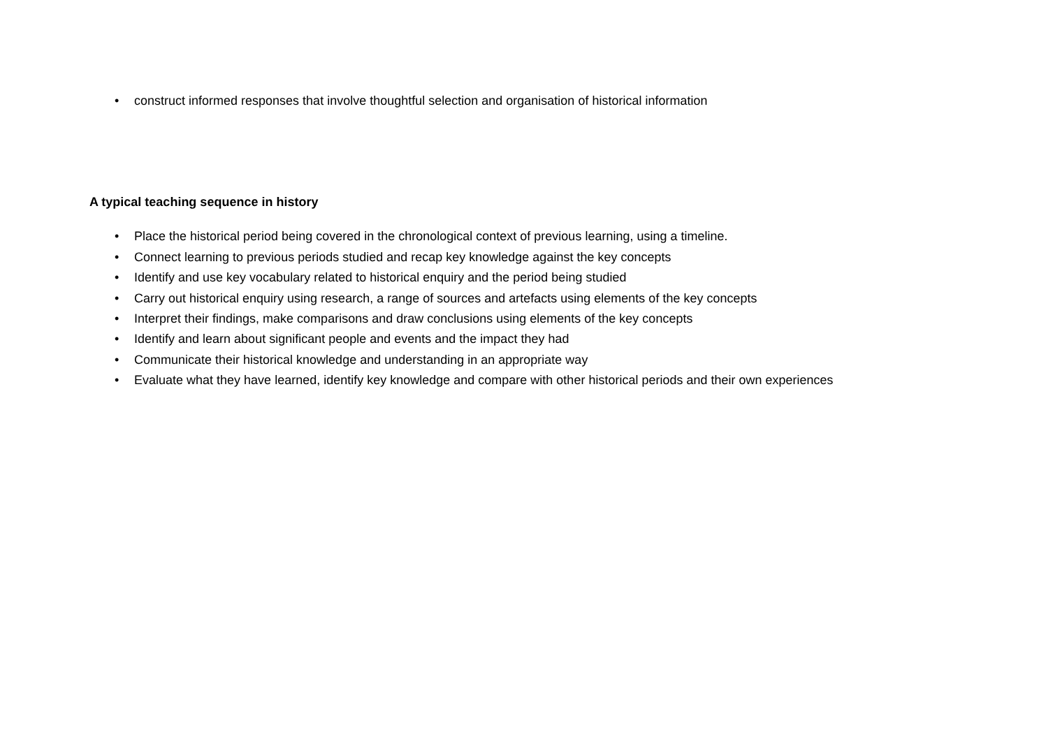• construct informed responses that involve thoughtful selection and organisation of historical information
A typical teaching sequence in history
• Place the historical period being covered in the chronological context of previous learning, using a timeline.
• Connect learning to previous periods studied and recap key knowledge against the key concepts
• Identify and use key vocabulary related to historical enquiry and the period being studied
• Carry out historical enquiry using research, a range of sources and artefacts using elements of the key concepts
• Interpret their findings, make comparisons and draw conclusions using elements of the key concepts
• Identify and learn about significant people and events and the impact they had
• Communicate their historical knowledge and understanding in an appropriate way
• Evaluate what they have learned, identify key knowledge and compare with other historical periods and their own experiences